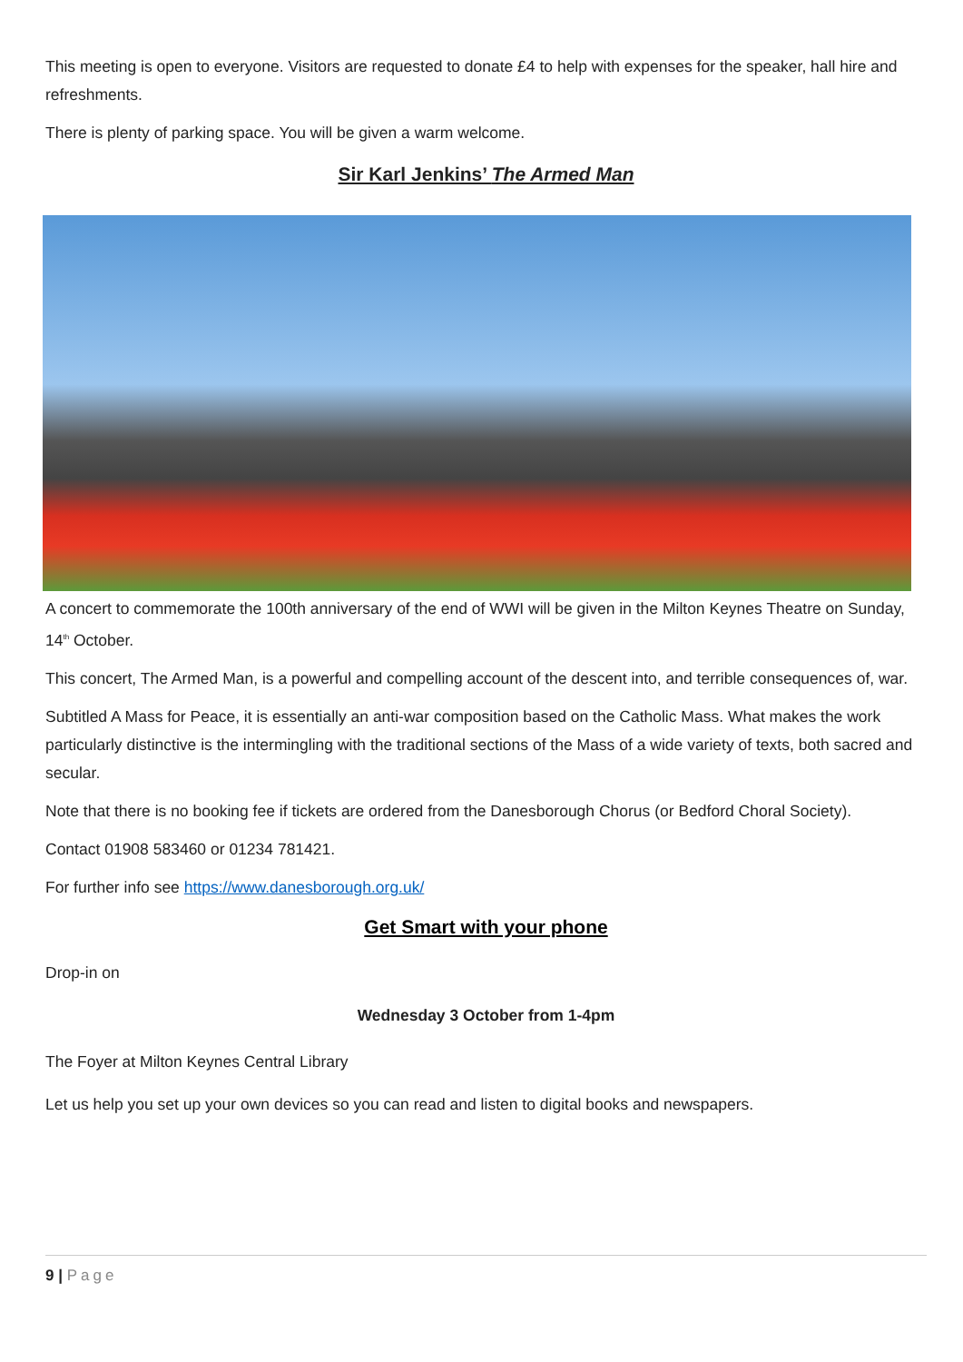This meeting is open to everyone. Visitors are requested to donate £4 to help with expenses for the speaker, hall hire and refreshments.
There is plenty of parking space. You will be given a warm welcome.
Sir Karl Jenkins’ The Armed Man
A concert to commemorate the 100th anniversary of the end of WWI will be given in the Milton Keynes Theatre on Sunday, 14<sup>th</sup> October.
This concert, The Armed Man, is a powerful and compelling account of the descent into, and terrible consequences of, war.
Subtitled A Mass for Peace, it is essentially an anti-war composition based on the Catholic Mass. What makes the work particularly distinctive is the intermingling with the traditional sections of the Mass of a wide variety of texts, both sacred and secular.
Note that there is no booking fee if tickets are ordered from the Danesborough Chorus (or Bedford Choral Society).
Contact 01908 583460 or 01234 781421.
For further info see https://www.danesborough.org.uk/
Get Smart with your phone
Drop-in on
Wednesday 3 October from 1-4pm
The Foyer at Milton Keynes Central Library
Let us help you set up your own devices so you can read and listen to digital books and newspapers.
9 | Page